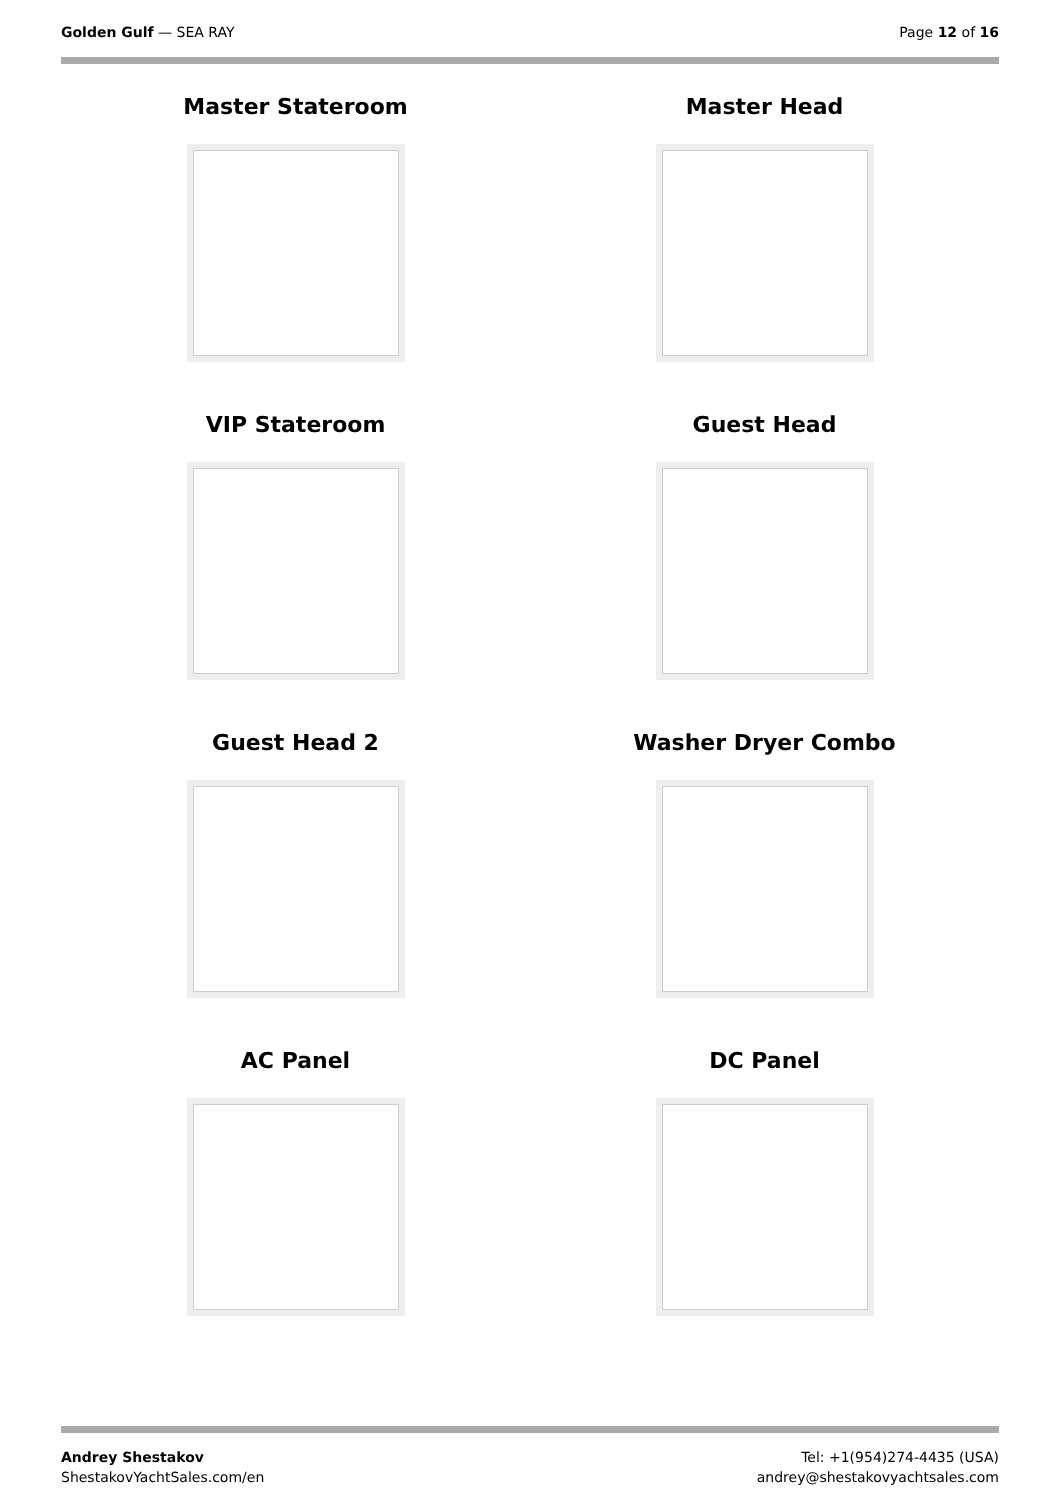Golden Gulf — SEA RAY Page 12 of 16
Master Stateroom
Master Head
VIP Stateroom
Guest Head
Guest Head 2
Washer Dryer Combo
AC Panel
DC Panel
Andrey Shestakov
ShestakovYachtSales.com/en
Tel: +1(954)274-4435 (USA)
andrey@shestakovyachtsales.com